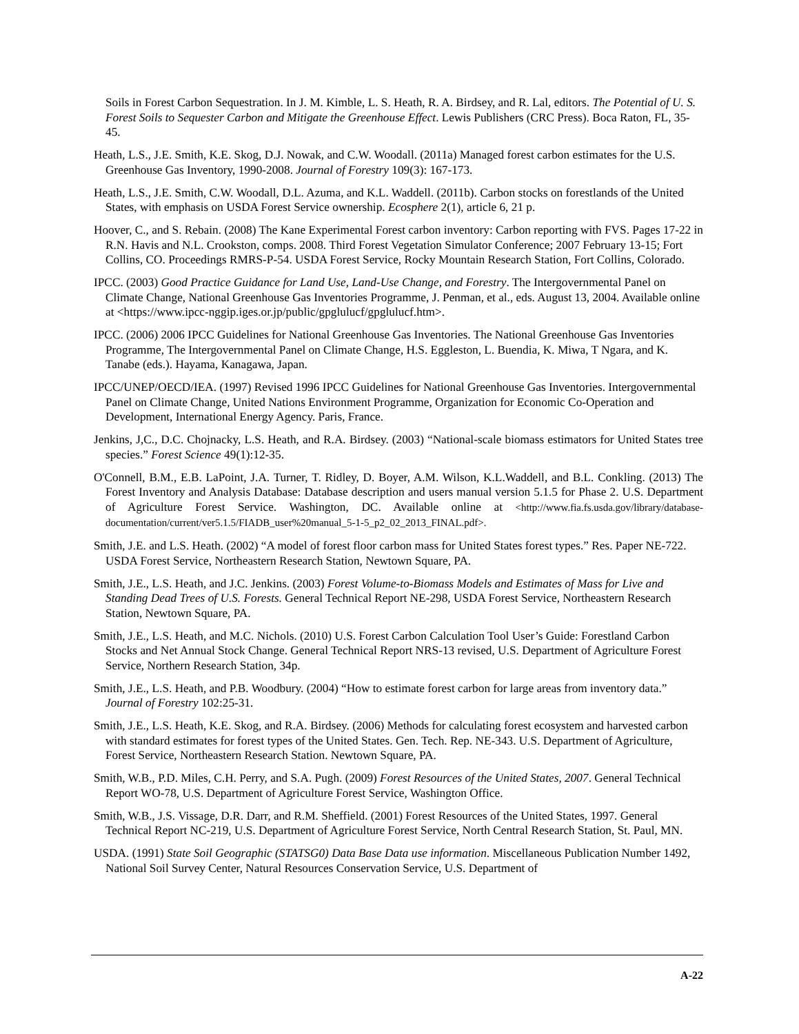Soils in Forest Carbon Sequestration. In J. M. Kimble, L. S. Heath, R. A. Birdsey, and R. Lal, editors. The Potential of U. S. Forest Soils to Sequester Carbon and Mitigate the Greenhouse Effect. Lewis Publishers (CRC Press). Boca Raton, FL, 35-45.
Heath, L.S., J.E. Smith, K.E. Skog, D.J. Nowak, and C.W. Woodall. (2011a) Managed forest carbon estimates for the U.S. Greenhouse Gas Inventory, 1990-2008. Journal of Forestry 109(3): 167-173.
Heath, L.S., J.E. Smith, C.W. Woodall, D.L. Azuma, and K.L. Waddell. (2011b). Carbon stocks on forestlands of the United States, with emphasis on USDA Forest Service ownership. Ecosphere 2(1), article 6, 21 p.
Hoover, C., and S. Rebain. (2008) The Kane Experimental Forest carbon inventory: Carbon reporting with FVS. Pages 17-22 in R.N. Havis and N.L. Crookston, comps. 2008. Third Forest Vegetation Simulator Conference; 2007 February 13-15; Fort Collins, CO. Proceedings RMRS-P-54. USDA Forest Service, Rocky Mountain Research Station, Fort Collins, Colorado.
IPCC. (2003) Good Practice Guidance for Land Use, Land-Use Change, and Forestry. The Intergovernmental Panel on Climate Change, National Greenhouse Gas Inventories Programme, J. Penman, et al., eds. August 13, 2004. Available online at <https://www.ipcc-nggip.iges.or.jp/public/gpglulucf/gpglulucf.htm>.
IPCC. (2006) 2006 IPCC Guidelines for National Greenhouse Gas Inventories. The National Greenhouse Gas Inventories Programme, The Intergovernmental Panel on Climate Change, H.S. Eggleston, L. Buendia, K. Miwa, T Ngara, and K. Tanabe (eds.). Hayama, Kanagawa, Japan.
IPCC/UNEP/OECD/IEA. (1997) Revised 1996 IPCC Guidelines for National Greenhouse Gas Inventories. Intergovernmental Panel on Climate Change, United Nations Environment Programme, Organization for Economic Co-Operation and Development, International Energy Agency. Paris, France.
Jenkins, J,C., D.C. Chojnacky, L.S. Heath, and R.A. Birdsey. (2003) “National-scale biomass estimators for United States tree species.” Forest Science 49(1):12-35.
O'Connell, B.M., E.B. LaPoint, J.A. Turner, T. Ridley, D. Boyer, A.M. Wilson, K.L.Waddell, and B.L. Conkling. (2013) The Forest Inventory and Analysis Database: Database description and users manual version 5.1.5 for Phase 2. U.S. Department of Agriculture Forest Service. Washington, DC. Available online at <http://www.fia.fs.usda.gov/library/database-documentation/current/ver5.1.5/FIADB_user%20manual_5-1-5_p2_02_2013_FINAL.pdf>.
Smith, J.E. and L.S. Heath. (2002) “A model of forest floor carbon mass for United States forest types.” Res. Paper NE-722. USDA Forest Service, Northeastern Research Station, Newtown Square, PA.
Smith, J.E., L.S. Heath, and J.C. Jenkins. (2003) Forest Volume-to-Biomass Models and Estimates of Mass for Live and Standing Dead Trees of U.S. Forests. General Technical Report NE-298, USDA Forest Service, Northeastern Research Station, Newtown Square, PA.
Smith, J.E., L.S. Heath, and M.C. Nichols. (2010) U.S. Forest Carbon Calculation Tool User’s Guide: Forestland Carbon Stocks and Net Annual Stock Change. General Technical Report NRS-13 revised, U.S. Department of Agriculture Forest Service, Northern Research Station, 34p.
Smith, J.E., L.S. Heath, and P.B. Woodbury. (2004) “How to estimate forest carbon for large areas from inventory data.” Journal of Forestry 102:25-31.
Smith, J.E., L.S. Heath, K.E. Skog, and R.A. Birdsey. (2006) Methods for calculating forest ecosystem and harvested carbon with standard estimates for forest types of the United States. Gen. Tech. Rep. NE-343. U.S. Department of Agriculture, Forest Service, Northeastern Research Station. Newtown Square, PA.
Smith, W.B., P.D. Miles, C.H. Perry, and S.A. Pugh. (2009) Forest Resources of the United States, 2007. General Technical Report WO-78, U.S. Department of Agriculture Forest Service, Washington Office.
Smith, W.B., J.S. Vissage, D.R. Darr, and R.M. Sheffield. (2001) Forest Resources of the United States, 1997. General Technical Report NC-219, U.S. Department of Agriculture Forest Service, North Central Research Station, St. Paul, MN.
USDA. (1991) State Soil Geographic (STATSG0) Data Base Data use information. Miscellaneous Publication Number 1492, National Soil Survey Center, Natural Resources Conservation Service, U.S. Department of
A-22